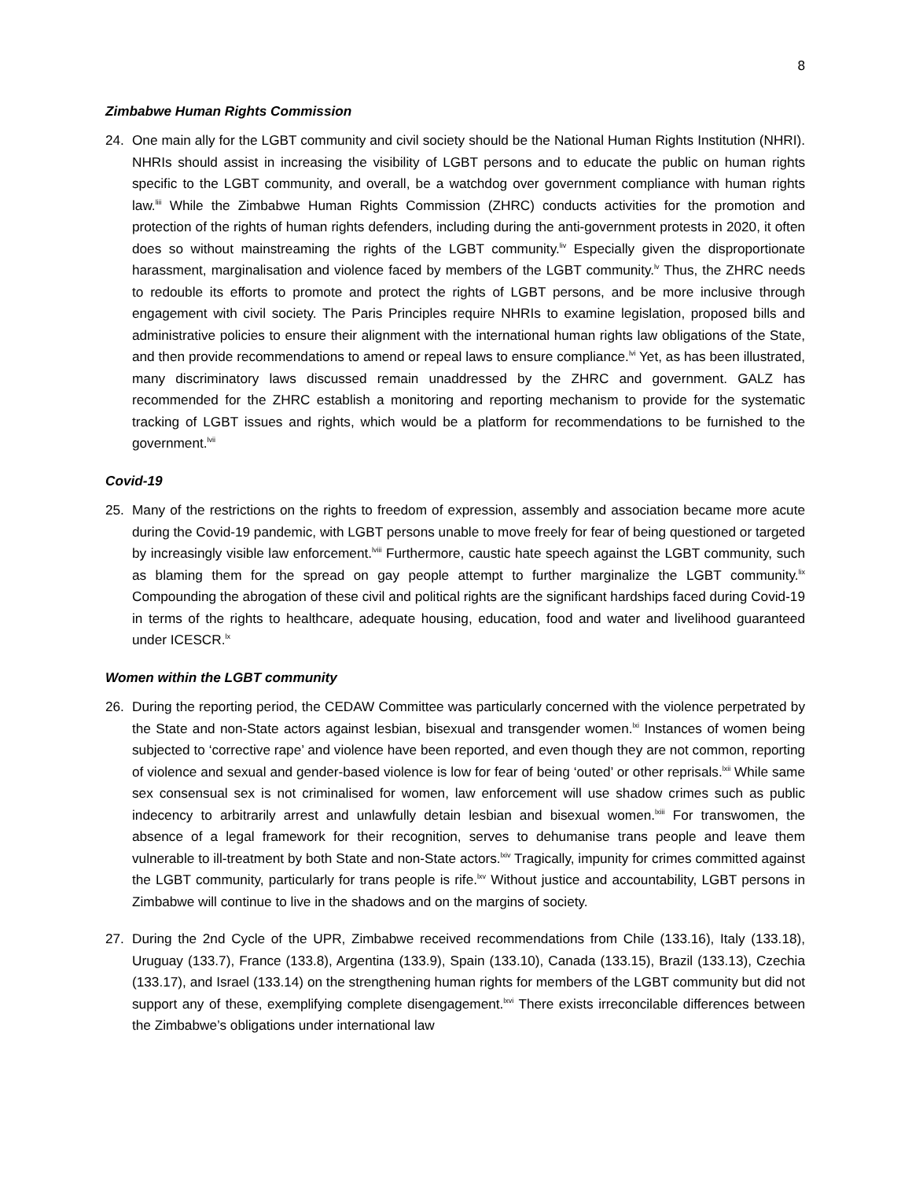8
Zimbabwe Human Rights Commission
24. One main ally for the LGBT community and civil society should be the National Human Rights Institution (NHRI). NHRIs should assist in increasing the visibility of LGBT persons and to educate the public on human rights specific to the LGBT community, and overall, be a watchdog over government compliance with human rights law.<sup>liii</sup> While the Zimbabwe Human Rights Commission (ZHRC) conducts activities for the promotion and protection of the rights of human rights defenders, including during the anti-government protests in 2020, it often does so without mainstreaming the rights of the LGBT community.<sup>liv</sup> Especially given the disproportionate harassment, marginalisation and violence faced by members of the LGBT community.<sup>lv</sup> Thus, the ZHRC needs to redouble its efforts to promote and protect the rights of LGBT persons, and be more inclusive through engagement with civil society. The Paris Principles require NHRIs to examine legislation, proposed bills and administrative policies to ensure their alignment with the international human rights law obligations of the State, and then provide recommendations to amend or repeal laws to ensure compliance.<sup>lvi</sup> Yet, as has been illustrated, many discriminatory laws discussed remain unaddressed by the ZHRC and government. GALZ has recommended for the ZHRC establish a monitoring and reporting mechanism to provide for the systematic tracking of LGBT issues and rights, which would be a platform for recommendations to be furnished to the government.<sup>lvii</sup>
Covid-19
25. Many of the restrictions on the rights to freedom of expression, assembly and association became more acute during the Covid-19 pandemic, with LGBT persons unable to move freely for fear of being questioned or targeted by increasingly visible law enforcement.<sup>lviii</sup> Furthermore, caustic hate speech against the LGBT community, such as blaming them for the spread on gay people attempt to further marginalize the LGBT community.<sup>lix</sup> Compounding the abrogation of these civil and political rights are the significant hardships faced during Covid-19 in terms of the rights to healthcare, adequate housing, education, food and water and livelihood guaranteed under ICESCR.<sup>lx</sup>
Women within the LGBT community
26. During the reporting period, the CEDAW Committee was particularly concerned with the violence perpetrated by the State and non-State actors against lesbian, bisexual and transgender women.<sup>lxi</sup> Instances of women being subjected to ‘corrective rape’ and violence have been reported, and even though they are not common, reporting of violence and sexual and gender-based violence is low for fear of being ‘outed’ or other reprisals.<sup>lxii</sup> While same sex consensual sex is not criminalised for women, law enforcement will use shadow crimes such as public indecency to arbitrarily arrest and unlawfully detain lesbian and bisexual women.<sup>lxiii</sup> For transwomen, the absence of a legal framework for their recognition, serves to dehumanise trans people and leave them vulnerable to ill-treatment by both State and non-State actors.<sup>lxiv</sup> Tragically, impunity for crimes committed against the LGBT community, particularly for trans people is rife.<sup>lxv</sup> Without justice and accountability, LGBT persons in Zimbabwe will continue to live in the shadows and on the margins of society.
27. During the 2nd Cycle of the UPR, Zimbabwe received recommendations from Chile (133.16), Italy (133.18), Uruguay (133.7), France (133.8), Argentina (133.9), Spain (133.10), Canada (133.15), Brazil (133.13), Czechia (133.17), and Israel (133.14) on the strengthening human rights for members of the LGBT community but did not support any of these, exemplifying complete disengagement.<sup>lxvi</sup> There exists irreconcilable differences between the Zimbabwe’s obligations under international law